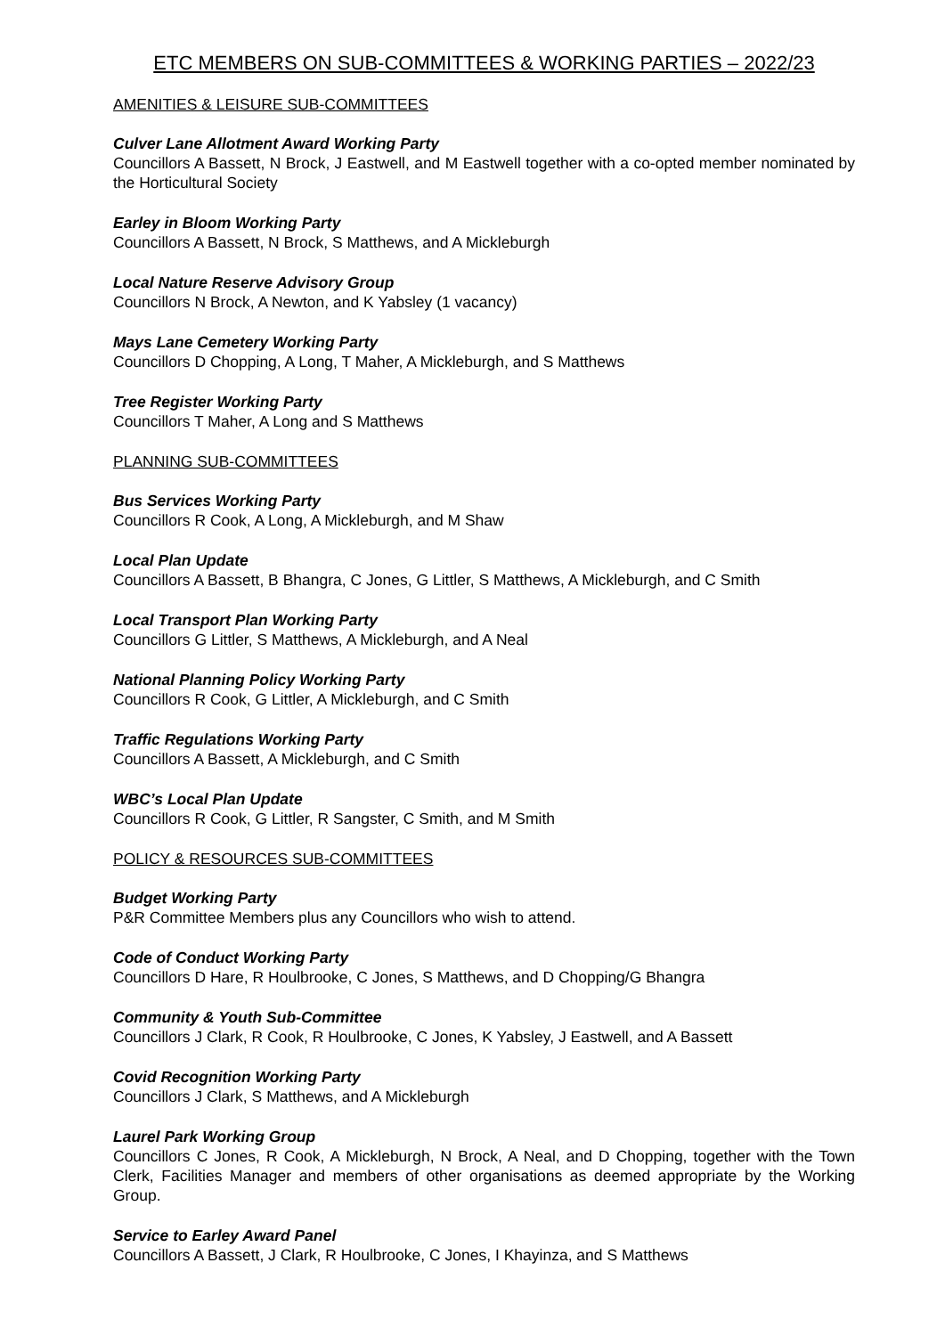ETC MEMBERS ON SUB-COMMITTEES & WORKING PARTIES – 2022/23
AMENITIES & LEISURE SUB-COMMITTEES
Culver Lane Allotment Award Working Party
Councillors A Bassett, N Brock, J Eastwell, and M Eastwell together with a co-opted member nominated by the Horticultural Society
Earley in Bloom Working Party
Councillors A Bassett, N Brock, S Matthews, and A Mickleburgh
Local Nature Reserve Advisory Group
Councillors N Brock, A Newton, and K Yabsley (1 vacancy)
Mays Lane Cemetery Working Party
Councillors D Chopping, A Long, T Maher, A Mickleburgh, and S Matthews
Tree Register Working Party
Councillors T Maher, A Long and S Matthews
PLANNING SUB-COMMITTEES
Bus Services Working Party
Councillors R Cook, A Long, A Mickleburgh, and M Shaw
Local Plan Update
Councillors A Bassett, B Bhangra, C Jones, G Littler, S Matthews, A Mickleburgh, and C Smith
Local Transport Plan Working Party
Councillors G Littler, S Matthews, A Mickleburgh, and A Neal
National Planning Policy Working Party
Councillors R Cook, G Littler, A Mickleburgh, and C Smith
Traffic Regulations Working Party
Councillors A Bassett, A Mickleburgh, and C Smith
WBC’s Local Plan Update
Councillors R Cook, G Littler, R Sangster, C Smith, and M Smith
POLICY & RESOURCES SUB-COMMITTEES
Budget Working Party
P&R Committee Members plus any Councillors who wish to attend.
Code of Conduct Working Party
Councillors D Hare, R Houlbrooke, C Jones, S Matthews, and D Chopping/G Bhangra
Community & Youth Sub-Committee
Councillors J Clark, R Cook, R Houlbrooke, C Jones, K Yabsley, J Eastwell, and A Bassett
Covid Recognition Working Party
Councillors J Clark, S Matthews, and A Mickleburgh
Laurel Park Working Group
Councillors C Jones, R Cook, A Mickleburgh, N Brock, A Neal, and D Chopping, together with the Town Clerk, Facilities Manager and members of other organisations as deemed appropriate by the Working Group.
Service to Earley Award Panel
Councillors A Bassett, J Clark, R Houlbrooke, C Jones, I Khayinza, and S Matthews